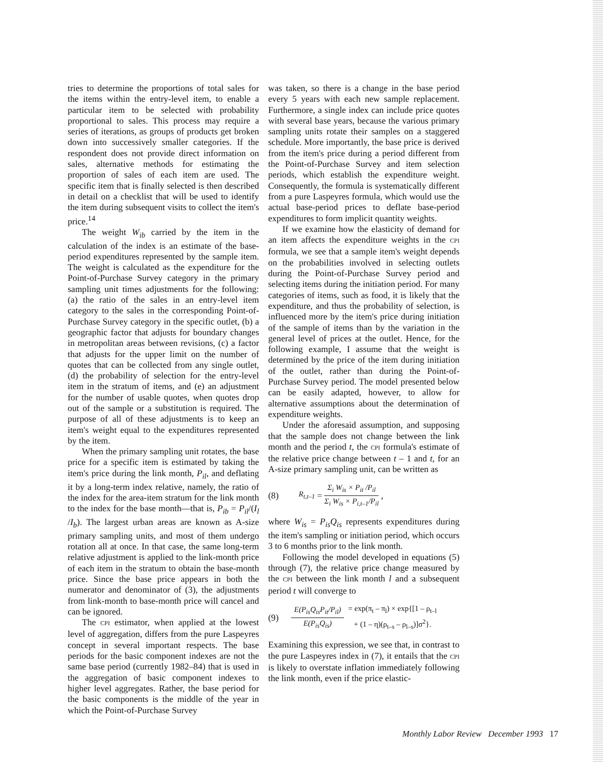tries to determine the proportions of total sales for the items within the entry-level item, to enable a particular item to be selected with probability proportional to sales. This process may require a series of iterations, as groups of products get broken down into successively smaller categories. If the respondent does not provide direct information on sales, alternative methods for estimating the proportion of sales of each item are used. The specific item that is finally selected is then described in detail on a checklist that will be used to identify the item during subsequent visits to collect the item's price.<sup>14</sup>
The weight W<sub>ib</sub> carried by the item in the calculation of the index is an estimate of the base-period expenditures represented by the sample item. The weight is calculated as the expenditure for the Point-of-Purchase Survey category in the primary sampling unit times adjustments for the following: (a) the ratio of the sales in an entry-level item category to the sales in the corresponding Point-of-Purchase Survey category in the specific outlet, (b) a geographic factor that adjusts for boundary changes in metropolitan areas between revisions, (c) a factor that adjusts for the upper limit on the number of quotes that can be collected from any single outlet, (d) the probability of selection for the entry-level item in the stratum of items, and (e) an adjustment for the number of usable quotes, when quotes drop out of the sample or a substitution is required. The purpose of all of these adjustments is to keep an item's weight equal to the expenditures represented by the item.
When the primary sampling unit rotates, the base price for a specific item is estimated by taking the item's price during the link month, P<sub>il</sub>, and deflating it by a long-term index relative, namely, the ratio of the index for the area-item stratum for the link month to the index for the base month—that is, P<sub>ib</sub> = P<sub>il</sub>/(I<sub>l</sub> /I<sub>b</sub>). The largest urban areas are known as A-size primary sampling units, and most of them undergo rotation all at once. In that case, the same long-term relative adjustment is applied to the link-month price of each item in the stratum to obtain the base-month price. Since the base price appears in both the numerator and denominator of (3), the adjustments from link-month to base-month price will cancel and can be ignored.
The CPI estimator, when applied at the lowest level of aggregation, differs from the pure Laspeyres concept in several important respects. The base periods for the basic component indexes are not the same base period (currently 1982–84) that is used in the aggregation of basic component indexes to higher level aggregates. Rather, the base period for the basic components is the middle of the year in which the Point-of-Purchase Survey
was taken, so there is a change in the base period every 5 years with each new sample replacement. Furthermore, a single index can include price quotes with several base years, because the various primary sampling units rotate their samples on a staggered schedule. More importantly, the base price is derived from the item's price during a period different from the Point-of-Purchase Survey and item selection periods, which establish the expenditure weight. Consequently, the formula is systematically different from a pure Laspeyres formula, which would use the actual base-period prices to deflate base-period expenditures to form implicit quantity weights.
If we examine how the elasticity of demand for an item affects the expenditure weights in the CPI formula, we see that a sample item's weight depends on the probabilities involved in selecting outlets during the Point-of-Purchase Survey period and selecting items during the initiation period. For many categories of items, such as food, it is likely that the expenditure, and thus the probability of selection, is influenced more by the item's price during initiation of the sample of items than by the variation in the general level of prices at the outlet. Hence, for the following example, I assume that the weight is determined by the price of the item during initiation of the outlet, rather than during the Point-of-Purchase Survey period. The model presented below can be easily adapted, however, to allow for alternative assumptions about the determination of expenditure weights.
Under the aforesaid assumption, and supposing that the sample does not change between the link month and the period t, the CPI formula's estimate of the relative price change between t – 1 and t, for an A-size primary sampling unit, can be written as
(8) R<sub>t,t–1</sub> = Σ<sub>i</sub> W<sub>is</sub> × P<sub>it</sub> /P<sub>il</sub> Σ<sub>i</sub> W<sub>is</sub> × P<sub>i,t–1</sub>/P<sub>il</sub> ,
where W<sub>is</sub> = P<sub>is</sub>Q<sub>is</sub> represents expenditures during the item's sampling or initiation period, which occurs 3 to 6 months prior to the link month.
Following the model developed in equations (5) through (7), the relative price change measured by the CPI between the link month l and a subsequent period t will converge to
(9) E(P<sub>is</sub>Q<sub>is</sub>P<sub>it</sub>/P<sub>il</sub>) E(P<sub>is</sub>Q<sub>is</sub>) = exp(π<sub>t</sub> – π<sub>l</sub>) × exp{[1 – ρ<sub>t–l</sub>
+ (1 – η)(ρ<sub>t–s</sub> – ρ<sub>l–s</sub>)]σ<sup>2</sup>}.
Examining this expression, we see that, in contrast to the pure Laspeyres index in (7), it entails that the CPI is likely to overstate inflation immediately following the link month, even if the price elastic-
Monthly Labor Review December 1993 17